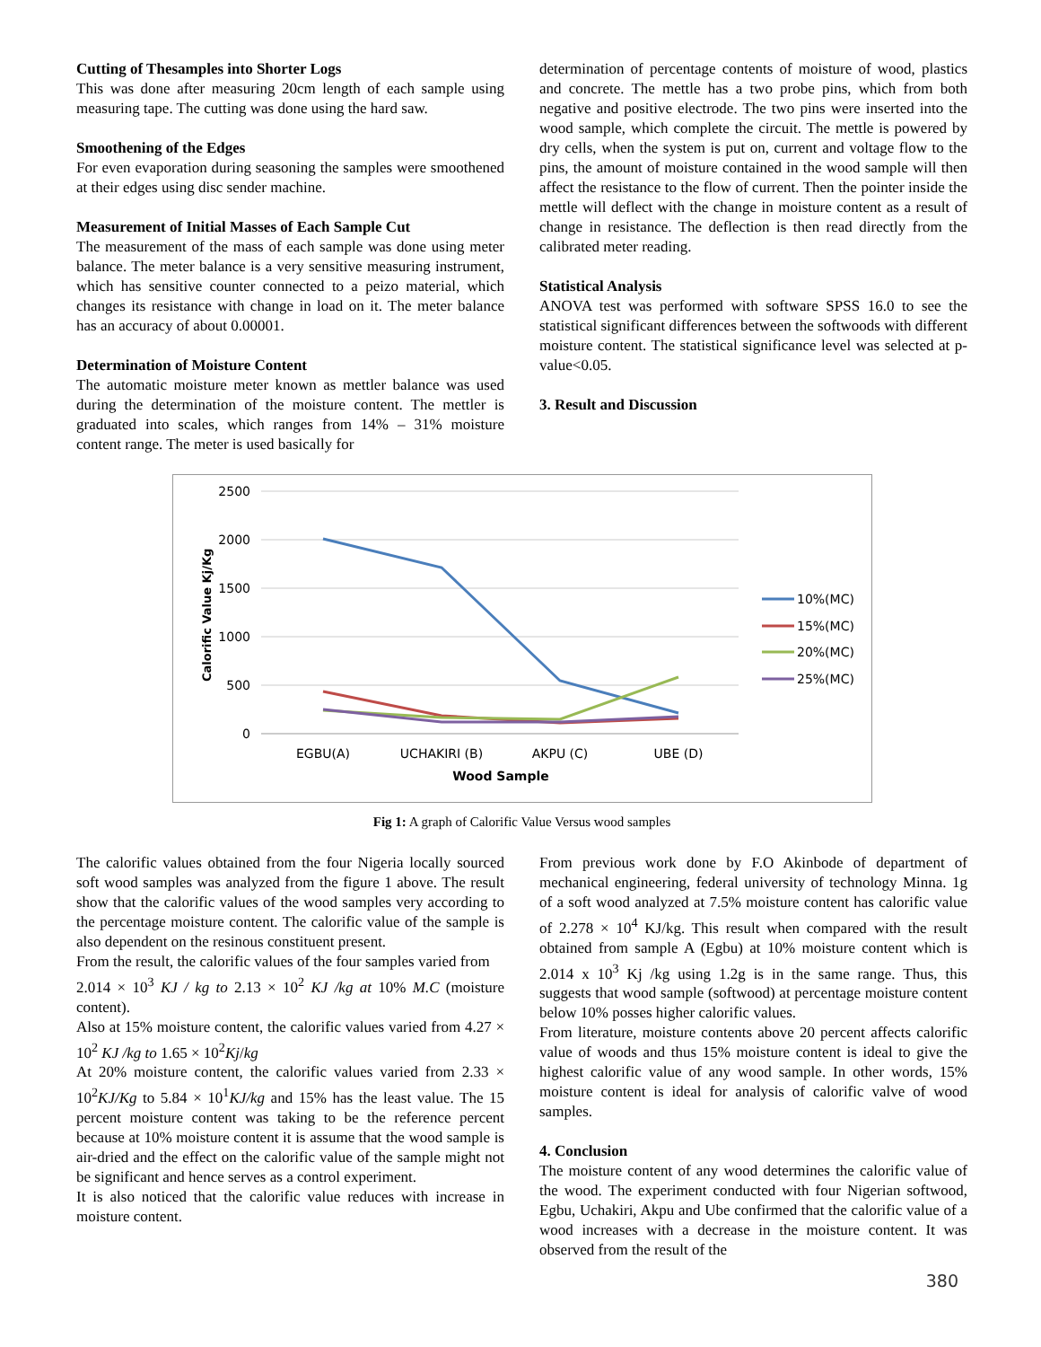Cutting of Thesamples into Shorter Logs
This was done after measuring 20cm length of each sample using measuring tape. The cutting was done using the hard saw.
Smoothening of the Edges
For even evaporation during seasoning the samples were smoothened at their edges using disc sender machine.
Measurement of Initial Masses of Each Sample Cut
The measurement of the mass of each sample was done using meter balance. The meter balance is a very sensitive measuring instrument, which has sensitive counter connected to a peizo material, which changes its resistance with change in load on it. The meter balance has an accuracy of about 0.00001.
Determination of Moisture Content
The automatic moisture meter known as mettler balance was used during the determination of the moisture content. The mettler is graduated into scales, which ranges from 14% – 31% moisture content range. The meter is used basically for
determination of percentage contents of moisture of wood, plastics and concrete. The mettle has a two probe pins, which from both negative and positive electrode. The two pins were inserted into the wood sample, which complete the circuit. The mettle is powered by dry cells, when the system is put on, current and voltage flow to the pins, the amount of moisture contained in the wood sample will then affect the resistance to the flow of current. Then the pointer inside the mettle will deflect with the change in moisture content as a result of change in resistance. The deflection is then read directly from the calibrated meter reading.
Statistical Analysis
ANOVA test was performed with software SPSS 16.0 to see the statistical significant differences between the softwoods with different moisture content. The statistical significance level was selected at p-value<0.05.
3. Result and Discussion
Calorific Value Kj/Kg
2500
2000
1500
1000
500
0
EGBU(A)
UCHAKIRI (B)
AKPU (C)
UBE (D)
Wood Sample
10%(MC)
15%(MC)
20%(MC)
25%(MC)
Fig 1: A graph of Calorific Value Versus wood samples
The calorific values obtained from the four Nigeria locally sourced soft wood samples was analyzed from the figure 1 above. The result show that the calorific values of the wood samples very according to the percentage moisture content. The calorific value of the sample is also dependent on the resinous constituent present.
From the result, the calorific values of the four samples varied from
2.014 × 10<sup>3</sup> KJ / kg to 2.13 × 10<sup>2</sup> KJ /kg at 10% M.C (moisture content).
Also at 15% moisture content, the calorific values varied from 4.27 × 10<sup>2</sup> KJ /kg to 1.65 × 10<sup>2</sup>Kj/kg
At 20% moisture content, the calorific values varied from 2.33 × 10<sup>2</sup>KJ/Kg to 5.84 × 10<sup>1</sup>KJ/kg and 15% has the least value. The 15 percent moisture content was taking to be the reference percent because at 10% moisture content it is assume that the wood sample is air-dried and the effect on the calorific value of the sample might not be significant and hence serves as a control experiment.
It is also noticed that the calorific value reduces with increase in moisture content.
From previous work done by F.O Akinbode of department of mechanical engineering, federal university of technology Minna. 1g of a soft wood analyzed at 7.5% moisture content has calorific value of 2.278 × 10<sup>4</sup> KJ/kg. This result when compared with the result obtained from sample A (Egbu) at 10% moisture content which is 2.014 x 10<sup>3</sup> Kj /kg using 1.2g is in the same range. Thus, this suggests that wood sample (softwood) at percentage moisture content below 10% posses higher calorific values.
From literature, moisture contents above 20 percent affects calorific value of woods and thus 15% moisture content is ideal to give the highest calorific value of any wood sample. In other words, 15% moisture content is ideal for analysis of calorific valve of wood samples.
4. Conclusion
The moisture content of any wood determines the calorific value of the wood. The experiment conducted with four Nigerian softwood, Egbu, Uchakiri, Akpu and Ube confirmed that the calorific value of a wood increases with a decrease in the moisture content. It was observed from the result of the
380